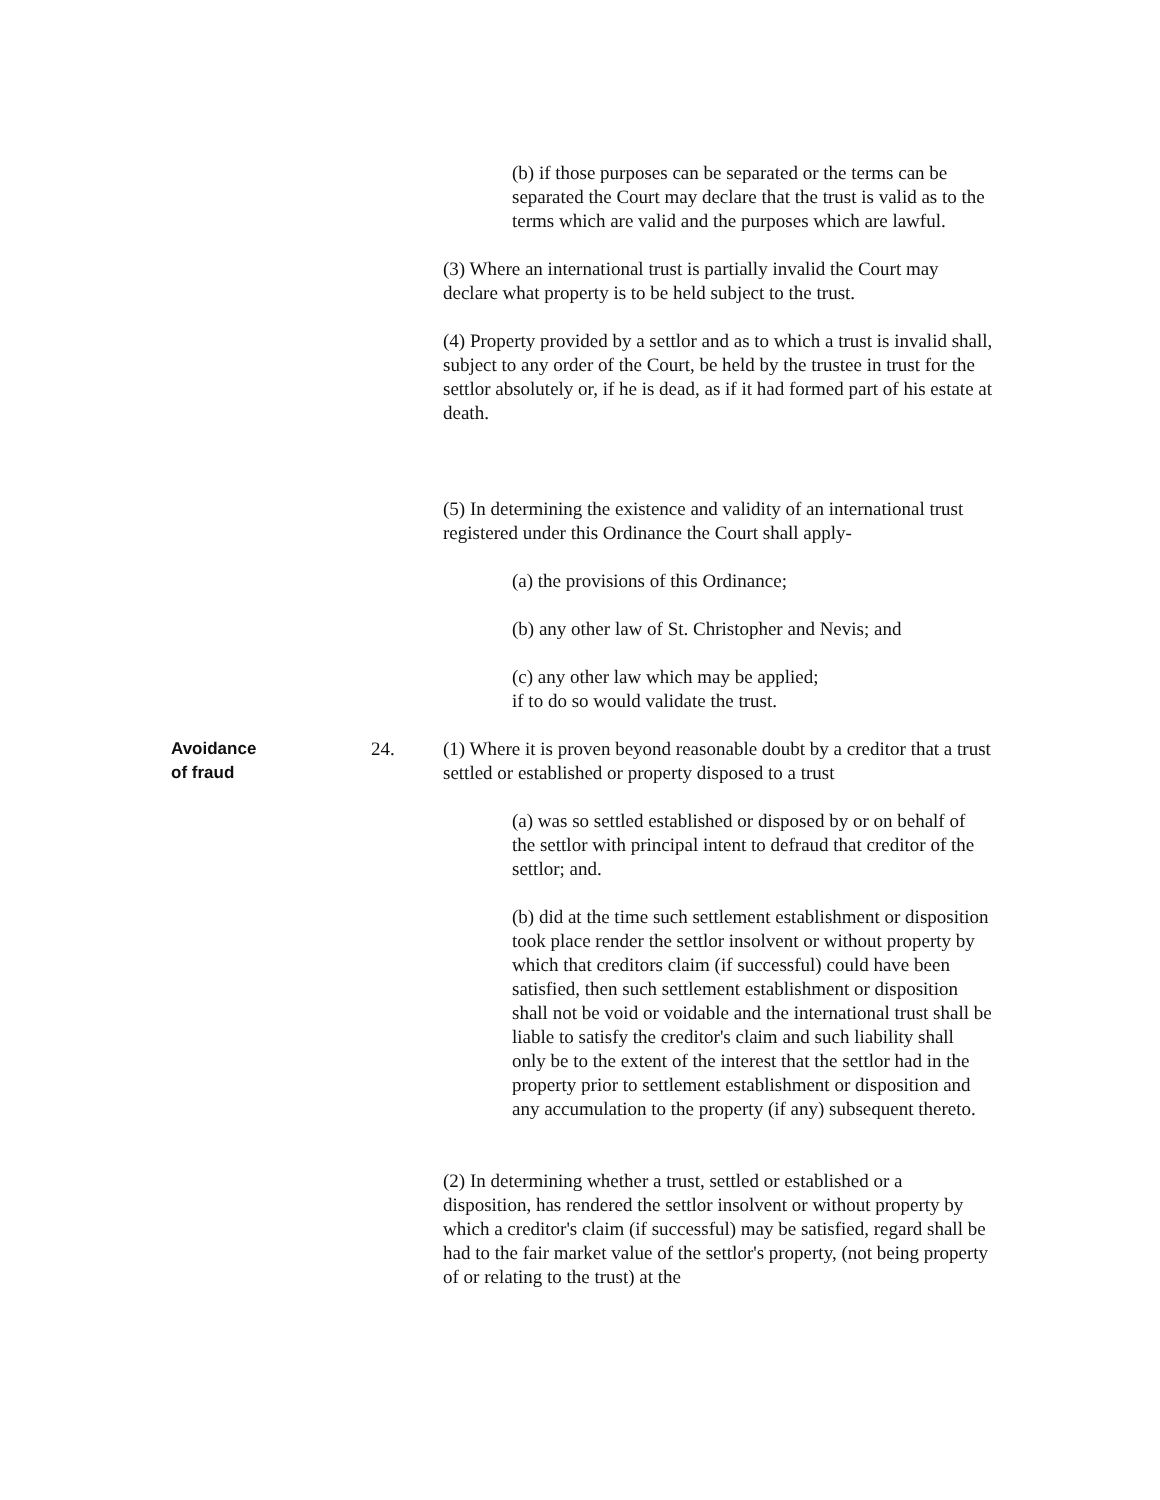(b) if those purposes can be separated or the terms can be separated the Court may declare that the trust is valid as to the terms which are valid and the purposes which are lawful.
(3) Where an international trust is partially invalid the Court may declare what property is to be held subject to the trust.
(4) Property provided by a settlor and as to which a trust is invalid shall, subject to any order of the Court, be held by the trustee in trust for the settlor absolutely or, if he is dead, as if it had formed part of his estate at death.
(5) In determining the existence and validity of an international trust registered under this Ordinance the Court shall apply-
(a) the provisions of this Ordinance;
(b) any other law of St. Christopher and Nevis; and
(c) any other law which may be applied;
if to do so would validate the trust.
Avoidance
of fraud
24. (1) Where it is proven beyond reasonable doubt by a creditor that a trust settled or established or property disposed to a trust
(a) was so settled established or disposed by or on behalf of the settlor with principal intent to defraud that creditor of the settlor; and.
(b) did at the time such settlement establishment or disposition took place render the settlor insolvent or without property by which that creditors claim (if successful) could have been satisfied, then such settlement establishment or disposition shall not be void or voidable and the international trust shall be liable to satisfy the creditor's claim and such liability shall only be to the extent of the interest that the settlor had in the property prior to settlement establishment or disposition and any accumulation to the property (if any) subsequent thereto.
(2) In determining whether a trust, settled or established or a disposition, has rendered the settlor insolvent or without property by which a creditor's claim (if successful) may be satisfied, regard shall be had to the fair market value of the settlor's property, (not being property of or relating to the trust) at the